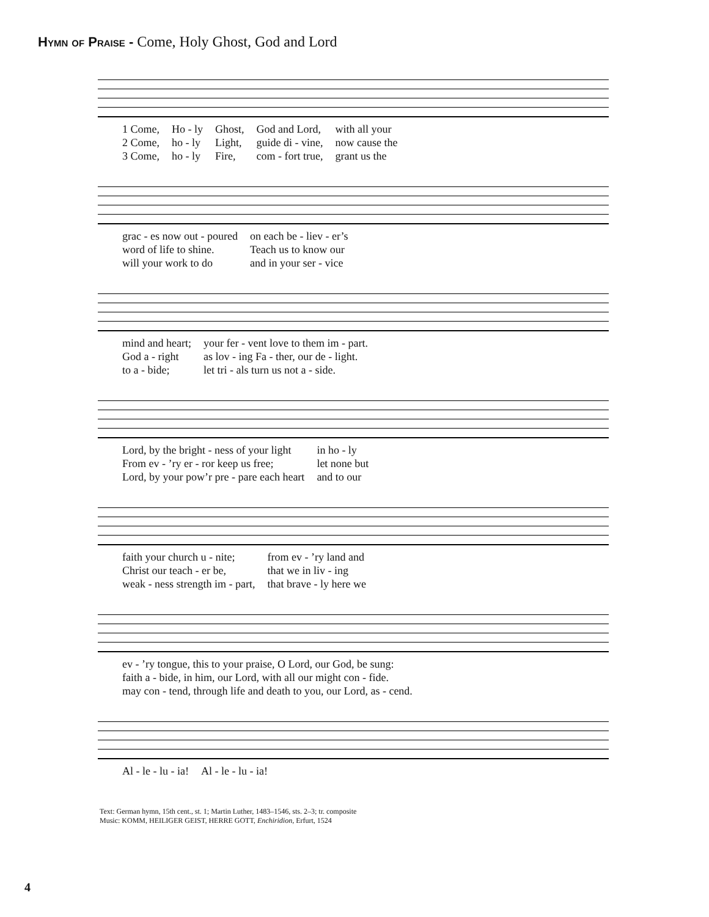Hymn of Praise - Come, Holy Ghost, God and Lord
| 1 Come, | Ho - ly | Ghost, | God and Lord, | with all your |
| 2 Come, | ho - ly | Light, | guide di - vine, | now cause the |
| 3 Come, | ho - ly | Fire, | com - fort true, | grant us the |
| grac - es now out - poured | on each be - liev - er’s |
| word of life to shine. | Teach us to know our |
| will your work to do | and in your ser - vice |
| mind and heart; | your fer - vent love to them im - part. |
| God a - right | as lov - ing Fa - ther, our de - light. |
| to a - bide; | let tri - als turn us not a - side. |
| Lord, by the bright - ness of your light | in ho - ly |
| From ev - ’ry er - ror keep us free; | let none but |
| Lord, by your pow’r pre - pare each heart | and to our |
| faith your church u - nite; | from ev - ’ry land and |
| Christ our teach - er be, | that we in liv - ing |
| weak - ness strength im - part, | that brave - ly here we |
| ev - ’ry tongue, this to your praise, O Lord, our God, be sung: |
| faith a - bide, in him, our Lord, with all our might con - fide. |
| may con - tend, through life and death to you, our Lord, as - cend. |
| Al - le - lu - ia! | Al - le - lu - ia! |
Text: German hymn, 15th cent., st. 1; Martin Luther, 1483–1546, sts. 2–3; tr. composite
Music: KOMM, HEILIGER GEIST, HERRE GOTT, Enchiridion, Erfurt, 1524
4